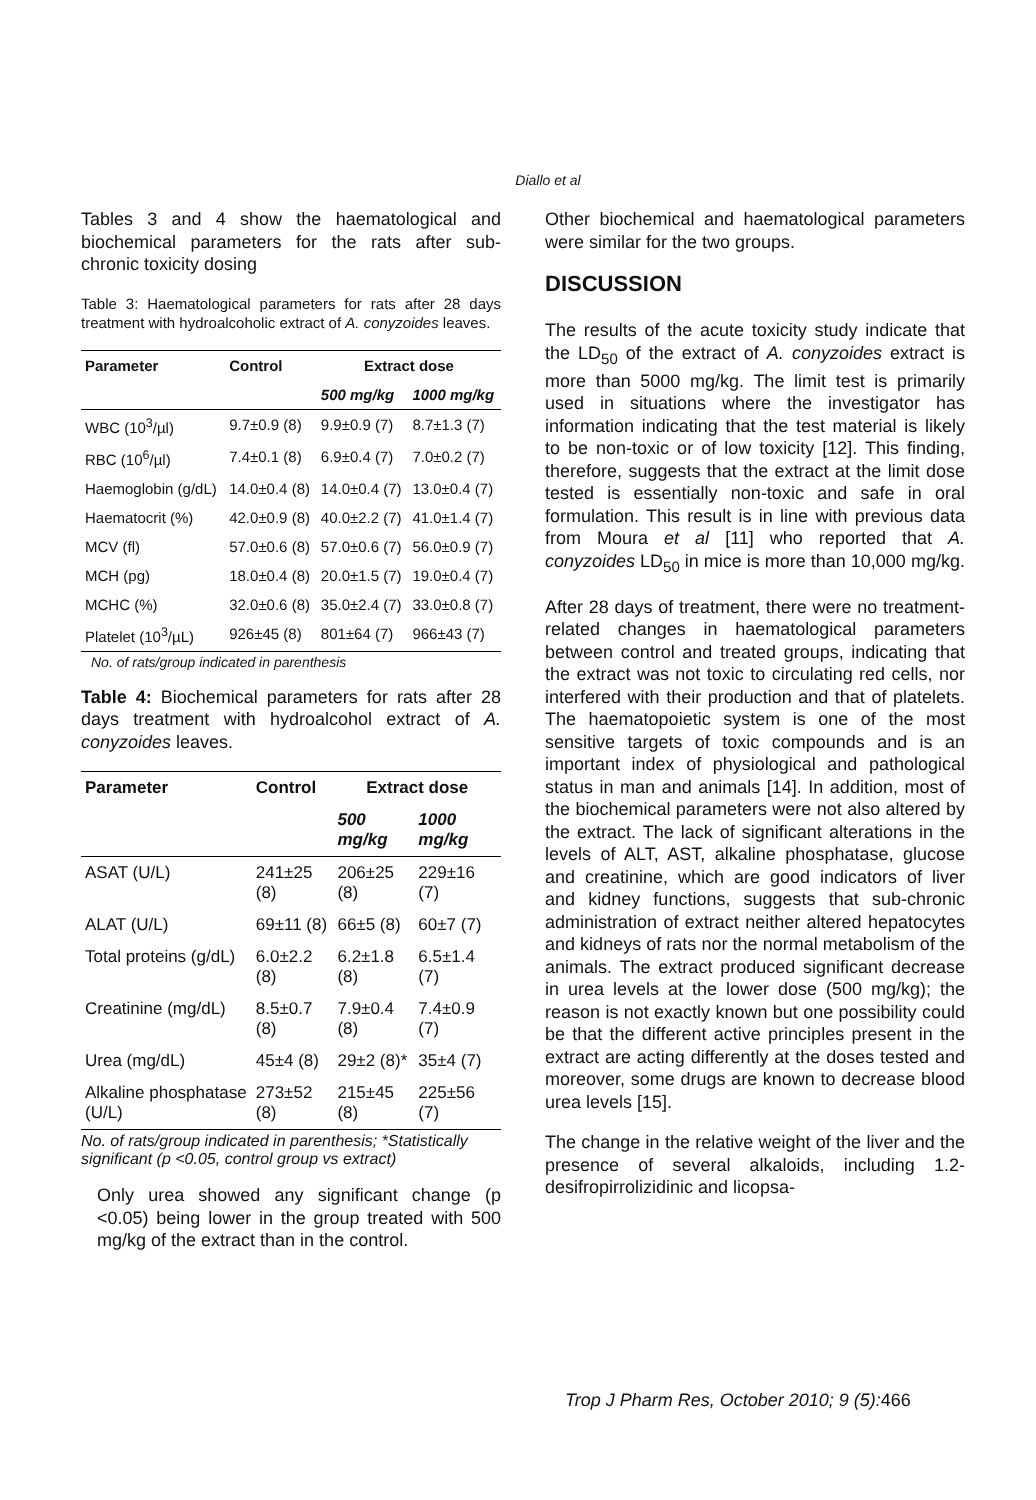Diallo et al
Tables 3 and 4 show the haematological and biochemical parameters for the rats after sub-chronic toxicity dosing
Table 3: Haematological parameters for rats after 28 days treatment with hydroalcoholic extract of A. conyzoides leaves.
| Parameter | Control | Extract dose | |
| --- | --- | --- | --- |
| | | 500 mg/kg | 1000 mg/kg |
| WBC (10<sup>3</sup>/µl) | 9.7±0.9 (8) | 9.9±0.9 (7) | 8.7±1.3 (7) |
| RBC (10<sup>6</sup>/µl) | 7.4±0.1 (8) | 6.9±0.4 (7) | 7.0±0.2 (7) |
| Haemoglobin (g/dL) | 14.0±0.4 (8) | 14.0±0.4 (7) | 13.0±0.4 (7) |
| Haematocrit (%) | 42.0±0.9 (8) | 40.0±2.2 (7) | 41.0±1.4 (7) |
| MCV (fl) | 57.0±0.6 (8) | 57.0±0.6 (7) | 56.0±0.9 (7) |
| MCH (pg) | 18.0±0.4 (8) | 20.0±1.5 (7) | 19.0±0.4 (7) |
| MCHC (%) | 32.0±0.6 (8) | 35.0±2.4 (7) | 33.0±0.8 (7) |
| Platelet (10<sup>3</sup>/µL) | 926±45 (8) | 801±64 (7) | 966±43 (7) |
No. of rats/group indicated in parenthesis
Table 4: Biochemical parameters for rats after 28 days treatment with hydroalcohol extract of A. conyzoides leaves.
| Parameter | Control | Extract dose | |
| --- | --- | --- | --- |
| | | 500 mg/kg | 1000 mg/kg |
| ASAT (U/L) | 241±25 (8) | 206±25 (8) | 229±16 (7) |
| ALAT (U/L) | 69±11 (8) | 66±5 (8) | 60±7 (7) |
| Total proteins (g/dL) | 6.0±2.2 (8) | 6.2±1.8 (8) | 6.5±1.4 (7) |
| Creatinine (mg/dL) | 8.5±0.7 (8) | 7.9±0.4 (8) | 7.4±0.9 (7) |
| Urea (mg/dL) | 45±4 (8) | 29±2 (8)* | 35±4 (7) |
| Alkaline phosphatase (U/L) | 273±52 (8) | 215±45 (8) | 225±56 (7) |
No. of rats/group indicated in parenthesis; *Statistically significant (p <0.05, control group vs extract)
Only urea showed any significant change (p <0.05) being lower in the group treated with 500 mg/kg of the extract than in the control.
Other biochemical and haematological parameters were similar for the two groups.
DISCUSSION
The results of the acute toxicity study indicate that the LD<sub>50</sub> of the extract of A. conyzoides extract is more than 5000 mg/kg. The limit test is primarily used in situations where the investigator has information indicating that the test material is likely to be non-toxic or of low toxicity [12]. This finding, therefore, suggests that the extract at the limit dose tested is essentially non-toxic and safe in oral formulation. This result is in line with previous data from Moura et al [11] who reported that A. conyzoides LD<sub>50</sub> in mice is more than 10,000 mg/kg.
After 28 days of treatment, there were no treatment-related changes in haematological parameters between control and treated groups, indicating that the extract was not toxic to circulating red cells, nor interfered with their production and that of platelets. The haematopoietic system is one of the most sensitive targets of toxic compounds and is an important index of physiological and pathological status in man and animals [14]. In addition, most of the biochemical parameters were not also altered by the extract. The lack of significant alterations in the levels of ALT, AST, alkaline phosphatase, glucose and creatinine, which are good indicators of liver and kidney functions, suggests that sub-chronic administration of extract neither altered hepatocytes and kidneys of rats nor the normal metabolism of the animals. The extract produced significant decrease in urea levels at the lower dose (500 mg/kg); the reason is not exactly known but one possibility could be that the different active principles present in the extract are acting differently at the doses tested and moreover, some drugs are known to decrease blood urea levels [15].
The change in the relative weight of the liver and the presence of several alkaloids, including 1.2-desifropirrolizidinic and licopsa-
Trop J Pharm Res, October 2010; 9 (5): 466